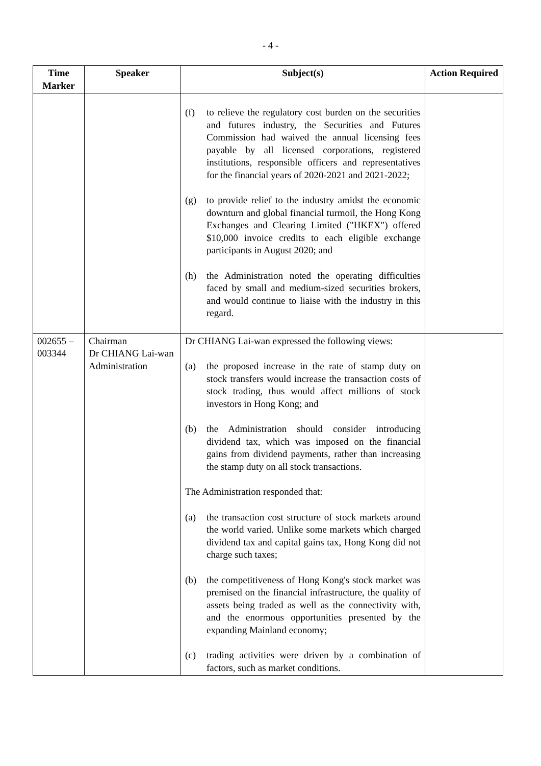- 4 -
| Time Marker | Speaker | Subject(s) | Action Required |
| --- | --- | --- | --- |
| | | (f) to relieve the regulatory cost burden on the securities and futures industry, the Securities and Futures Commission had waived the annual licensing fees payable by all licensed corporations, registered institutions, responsible officers and representatives for the financial years of 2020-2021 and 2021-2022; (g) to provide relief to the industry amidst the economic downturn and global financial turmoil, the Hong Kong Exchanges and Clearing Limited ("HKEX") offered $10,000 invoice credits to each eligible exchange participants in August 2020; and (h) the Administration noted the operating difficulties faced by small and medium-sized securities brokers, and would continue to liaise with the industry in this regard. | |
| 002655 – 003344 | Chairman Dr CHIANG Lai-wan Administration | Dr CHIANG Lai-wan expressed the following views: (a) the proposed increase in the rate of stamp duty on stock transfers would increase the transaction costs of stock trading, thus would affect millions of stock investors in Hong Kong; and (b) the Administration should consider introducing dividend tax, which was imposed on the financial gains from dividend payments, rather than increasing the stamp duty on all stock transactions. The Administration responded that: (a) the transaction cost structure of stock markets around the world varied. Unlike some markets which charged dividend tax and capital gains tax, Hong Kong did not charge such taxes; (b) the competitiveness of Hong Kong's stock market was premised on the financial infrastructure, the quality of assets being traded as well as the connectivity with, and the enormous opportunities presented by the expanding Mainland economy; (c) trading activities were driven by a combination of factors, such as market conditions. | |